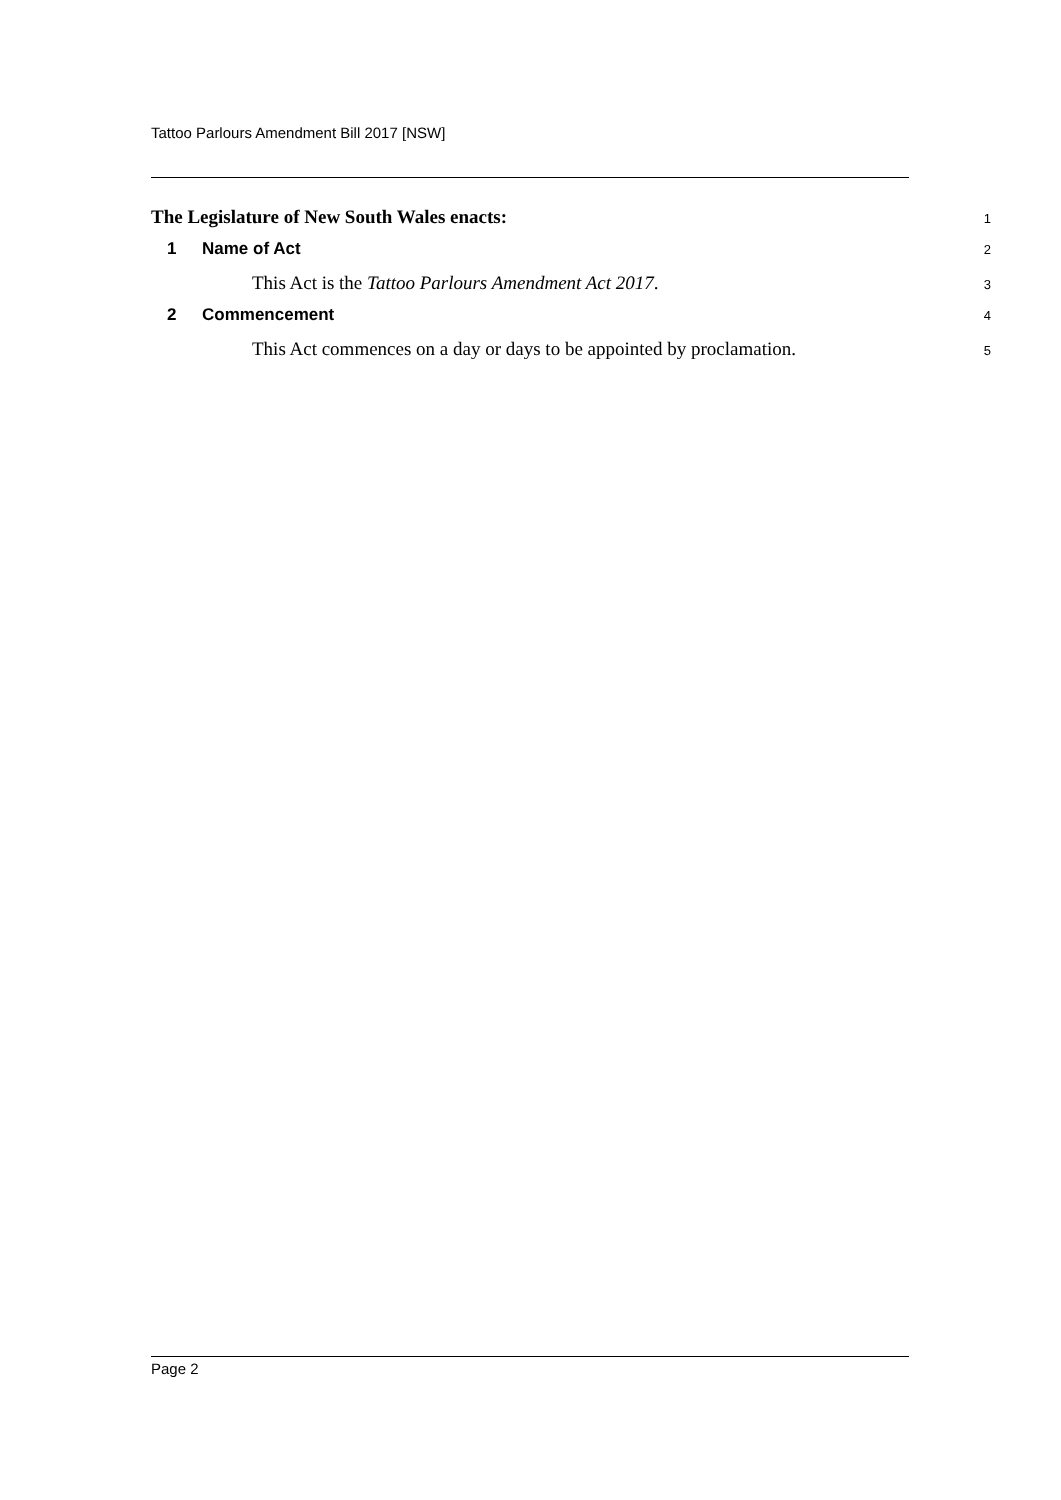Tattoo Parlours Amendment Bill 2017 [NSW]
The Legislature of New South Wales enacts: 1
1 Name of Act 2
This Act is the Tattoo Parlours Amendment Act 2017. 3
2 Commencement 4
This Act commences on a day or days to be appointed by proclamation. 5
Page 2